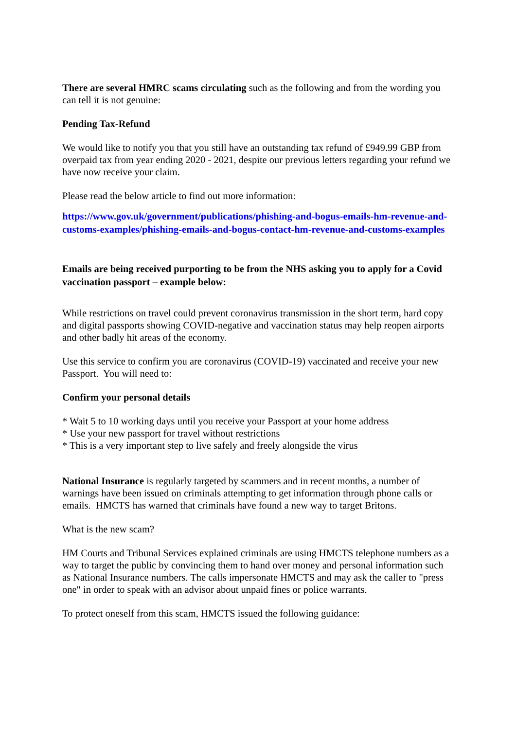There are several HMRC scams circulating such as the following and from the wording you can tell it is not genuine:
Pending Tax-Refund
We would like to notify you that you still have an outstanding tax refund of £949.99 GBP from overpaid tax from year ending 2020 - 2021, despite our previous letters regarding your refund we have now receive your claim.
Please read the below article to find out more information:
https://www.gov.uk/government/publications/phishing-and-bogus-emails-hm-revenue-and-customs-examples/phishing-emails-and-bogus-contact-hm-revenue-and-customs-examples
Emails are being received purporting to be from the NHS asking you to apply for a Covid vaccination passport – example below:
While restrictions on travel could prevent coronavirus transmission in the short term, hard copy and digital passports showing COVID-negative and vaccination status may help reopen airports and other badly hit areas of the economy.
Use this service to confirm you are coronavirus (COVID-19) vaccinated and receive your new Passport. You will need to:
Confirm your personal details
* Wait 5 to 10 working days until you receive your Passport at your home address
* Use your new passport for travel without restrictions
* This is a very important step to live safely and freely alongside the virus
National Insurance is regularly targeted by scammers and in recent months, a number of warnings have been issued on criminals attempting to get information through phone calls or emails. HMCTS has warned that criminals have found a new way to target Britons.
What is the new scam?
HM Courts and Tribunal Services explained criminals are using HMCTS telephone numbers as a way to target the public by convincing them to hand over money and personal information such as National Insurance numbers. The calls impersonate HMCTS and may ask the caller to "press one" in order to speak with an advisor about unpaid fines or police warrants.
To protect oneself from this scam, HMCTS issued the following guidance: